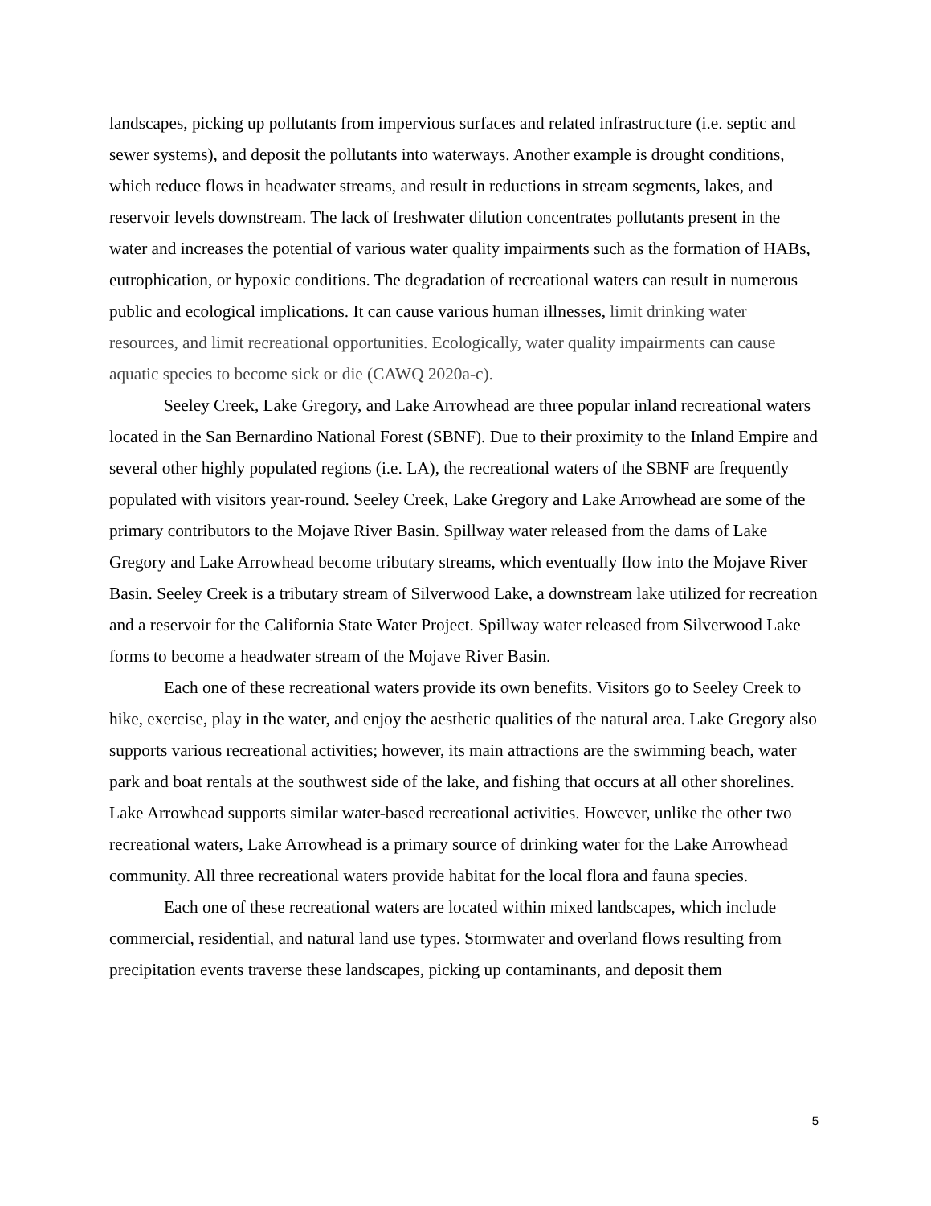landscapes, picking up pollutants from impervious surfaces and related infrastructure (i.e. septic and sewer systems), and deposit the pollutants into waterways. Another example is drought conditions, which reduce flows in headwater streams, and result in reductions in stream segments, lakes, and reservoir levels downstream. The lack of freshwater dilution concentrates pollutants present in the water and increases the potential of various water quality impairments such as the formation of HABs, eutrophication, or hypoxic conditions. The degradation of recreational waters can result in numerous public and ecological implications. It can cause various human illnesses, limit drinking water resources, and limit recreational opportunities. Ecologically, water quality impairments can cause aquatic species to become sick or die (CAWQ 2020a-c).
Seeley Creek, Lake Gregory, and Lake Arrowhead are three popular inland recreational waters located in the San Bernardino National Forest (SBNF). Due to their proximity to the Inland Empire and several other highly populated regions (i.e. LA), the recreational waters of the SBNF are frequently populated with visitors year-round. Seeley Creek, Lake Gregory and Lake Arrowhead are some of the primary contributors to the Mojave River Basin. Spillway water released from the dams of Lake Gregory and Lake Arrowhead become tributary streams, which eventually flow into the Mojave River Basin. Seeley Creek is a tributary stream of Silverwood Lake, a downstream lake utilized for recreation and a reservoir for the California State Water Project. Spillway water released from Silverwood Lake forms to become a headwater stream of the Mojave River Basin.
Each one of these recreational waters provide its own benefits. Visitors go to Seeley Creek to hike, exercise, play in the water, and enjoy the aesthetic qualities of the natural area. Lake Gregory also supports various recreational activities; however, its main attractions are the swimming beach, water park and boat rentals at the southwest side of the lake, and fishing that occurs at all other shorelines. Lake Arrowhead supports similar water-based recreational activities. However, unlike the other two recreational waters, Lake Arrowhead is a primary source of drinking water for the Lake Arrowhead community. All three recreational waters provide habitat for the local flora and fauna species.
Each one of these recreational waters are located within mixed landscapes, which include commercial, residential, and natural land use types. Stormwater and overland flows resulting from precipitation events traverse these landscapes, picking up contaminants, and deposit them
5